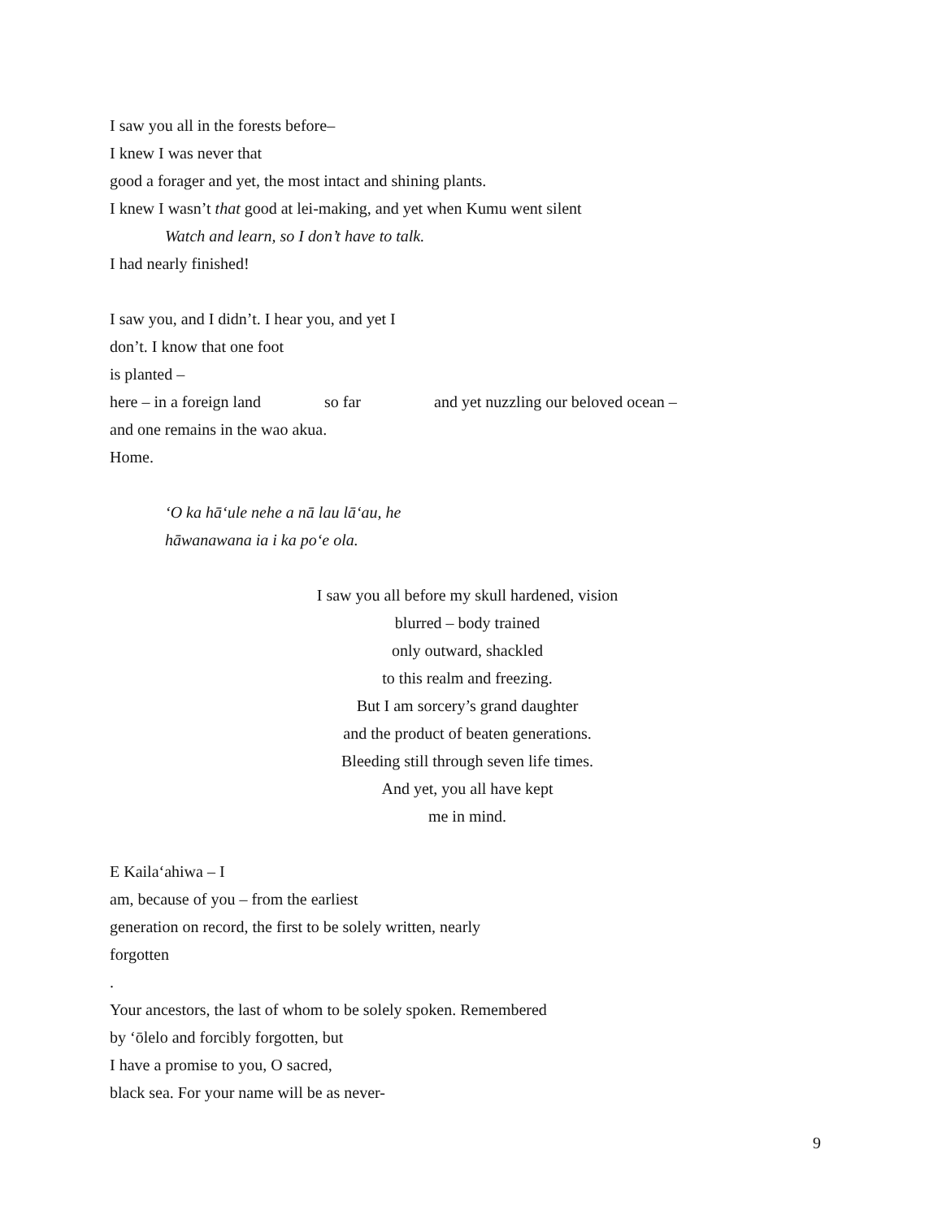I saw you all in the forests before–
I knew I was never that
good a forager and yet, the most intact and shining plants.
I knew I wasn’t that good at lei-making, and yet when Kumu went silent
Watch and learn, so I don’t have to talk.
I had nearly finished!
I saw you, and I didn’t. I hear you, and yet I
don’t. I know that one foot
is planted –
here – in a foreign land so far and yet nuzzling our beloved ocean –
and one remains in the wao akua.
Home.
ʻO ka hāʻule nehe a nā lau lāʻau, he
hāwanawana ia i ka poʻe ola.
I saw you all before my skull hardened, vision
blurred – body trained
only outward, shackled
to this realm and freezing.
But I am sorcery’s grand daughter
and the product of beaten generations.
Bleeding still through seven life times.
And yet, you all have kept
me in mind.
E Kailaʻahiwa – I
am, because of you – from the earliest
generation on record, the first to be solely written, nearly
forgotten
.
Your ancestors, the last of whom to be solely spoken. Remembered
by ʻōlelo and forcibly forgotten, but
I have a promise to you, O sacred,
black sea. For your name will be as never-
9